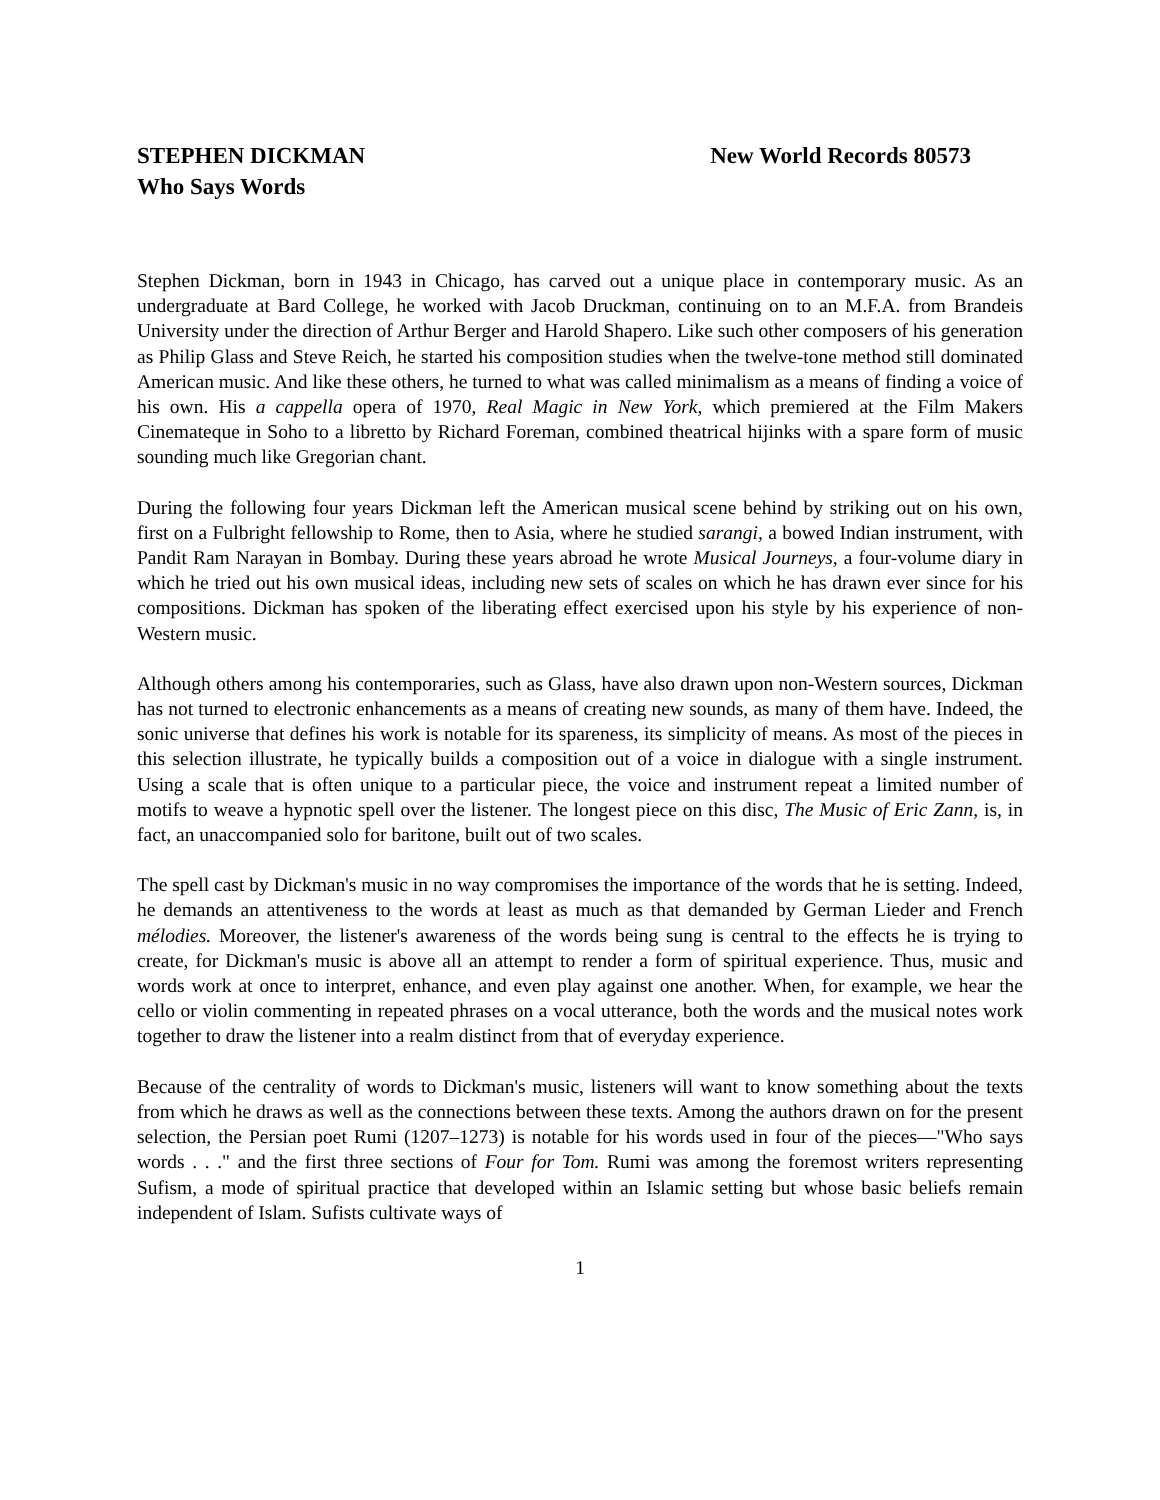STEPHEN DICKMAN New World Records 80573
Who Says Words
Stephen Dickman, born in 1943 in Chicago, has carved out a unique place in contemporary music. As an undergraduate at Bard College, he worked with Jacob Druckman, continuing on to an M.F.A. from Brandeis University under the direction of Arthur Berger and Harold Shapero. Like such other composers of his generation as Philip Glass and Steve Reich, he started his composition studies when the twelve-tone method still dominated American music. And like these others, he turned to what was called minimalism as a means of finding a voice of his own. His a cappella opera of 1970, Real Magic in New York, which premiered at the Film Makers Cinemateque in Soho to a libretto by Richard Foreman, combined theatrical hijinks with a spare form of music sounding much like Gregorian chant.
During the following four years Dickman left the American musical scene behind by striking out on his own, first on a Fulbright fellowship to Rome, then to Asia, where he studied sarangi, a bowed Indian instrument, with Pandit Ram Narayan in Bombay. During these years abroad he wrote Musical Journeys, a four-volume diary in which he tried out his own musical ideas, including new sets of scales on which he has drawn ever since for his compositions. Dickman has spoken of the liberating effect exercised upon his style by his experience of non-Western music.
Although others among his contemporaries, such as Glass, have also drawn upon non-Western sources, Dickman has not turned to electronic enhancements as a means of creating new sounds, as many of them have. Indeed, the sonic universe that defines his work is notable for its spareness, its simplicity of means. As most of the pieces in this selection illustrate, he typically builds a composition out of a voice in dialogue with a single instrument. Using a scale that is often unique to a particular piece, the voice and instrument repeat a limited number of motifs to weave a hypnotic spell over the listener. The longest piece on this disc, The Music of Eric Zann, is, in fact, an unaccompanied solo for baritone, built out of two scales.
The spell cast by Dickman's music in no way compromises the importance of the words that he is setting. Indeed, he demands an attentiveness to the words at least as much as that demanded by German Lieder and French mélodies. Moreover, the listener's awareness of the words being sung is central to the effects he is trying to create, for Dickman's music is above all an attempt to render a form of spiritual experience. Thus, music and words work at once to interpret, enhance, and even play against one another. When, for example, we hear the cello or violin commenting in repeated phrases on a vocal utterance, both the words and the musical notes work together to draw the listener into a realm distinct from that of everyday experience.
Because of the centrality of words to Dickman's music, listeners will want to know something about the texts from which he draws as well as the connections between these texts. Among the authors drawn on for the present selection, the Persian poet Rumi (1207–1273) is notable for his words used in four of the pieces—"Who says words . . ." and the first three sections of Four for Tom. Rumi was among the foremost writers representing Sufism, a mode of spiritual practice that developed within an Islamic setting but whose basic beliefs remain independent of Islam. Sufists cultivate ways of
1